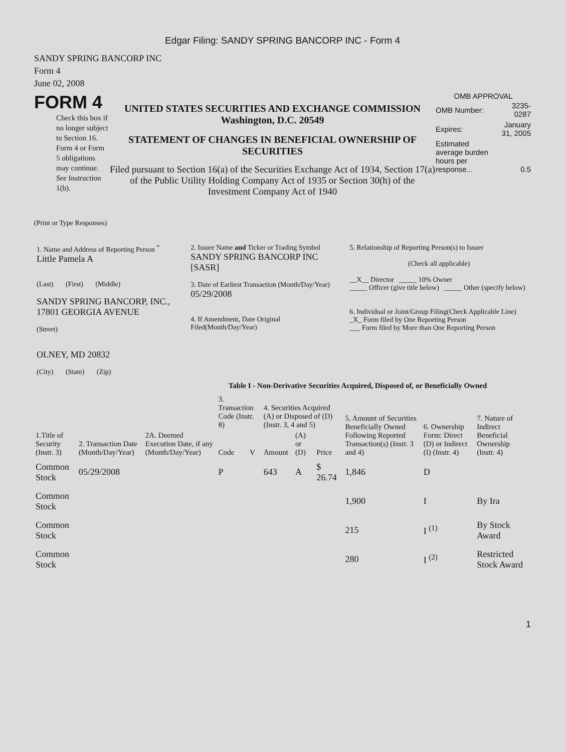Edgar Filing: SANDY SPRING BANCORP INC - Form 4
SANDY SPRING BANCORP INC
Form 4
June 02, 2008
FORM 4
Check this box if no longer subject to Section 16. Form 4 or Form 5 obligations may continue. See Instruction 1(b).
UNITED STATES SECURITIES AND EXCHANGE COMMISSION
Washington, D.C. 20549
STATEMENT OF CHANGES IN BENEFICIAL OWNERSHIP OF SECURITIES
Filed pursuant to Section 16(a) of the Securities Exchange Act of 1934, Section 17(a) of the Public Utility Holding Company Act of 1935 or Section 30(h) of the Investment Company Act of 1940
OMB APPROVAL
| OMB Number: | 3235-0287 |
| Expires: | January 31, 2005 |
| Estimated average burden hours per response... | 0.5 |
(Print or Type Responses)
| 1. Name and Address of Reporting Person <sup>*</sup> Little Pamela A (Last) (First) (Middle) SANDY SPRING BANCORP, INC., 17801 GEORGIA AVENUE (Street) OLNEY, MD 20832 (City) (State) (Zip) | 2. Issuer Name and Ticker or Trading Symbol SANDY SPRING BANCORP INC [SASR] 3. Date of Earliest Transaction (Month/Day/Year) 05/29/2008 4. If Amendment, Date Original Filed(Month/Day/Year) | 5. Relationship of Reporting Person(s) to Issuer (Check all applicable) __X__ Director _____ 10% Owner _____ Officer (give title below) _____ Other (specify below) 6. Individual or Joint/Group Filing(Check Applicable Line) _X_ Form filed by One Reporting Person ___ Form filed by More than One Reporting Person |
Table I - Non-Derivative Securities Acquired, Disposed of, or Beneficially Owned
| 1.Title of Security (Instr. 3) | 2. Transaction Date (Month/Day/Year) | 2A. Deemed Execution Date, if any (Month/Day/Year) | 3. Transaction Code (Instr. 8) | | 4. Securities Acquired (A) or Disposed of (D) (Instr. 3, 4 and 5) | | | 5. Amount of Securities Beneficially Owned Following Reported Transaction(s) (Instr. 3 and 4) | 6. Ownership Form: Direct (D) or Indirect (I) (Instr. 4) | 7. Nature of Indirect Beneficial Ownership (Instr. 4) |
| --- | --- | --- | --- | --- | --- | --- | --- | --- | --- | --- |
| | | | Code | V | Amount | (A) or (D) | Price | | | |
| Common Stock | 05/29/2008 | | P | | 643 | A | $ 26.74 | 1,846 | D | |
| Common Stock | | | | | | | | 1,900 | I | By Ira |
| Common Stock | | | | | | | | 215 | I <sup>(1)</sup> | By Stock Award |
| Common Stock | | | | | | | | 280 | I <sup>(2)</sup> | Restricted Stock Award |
1